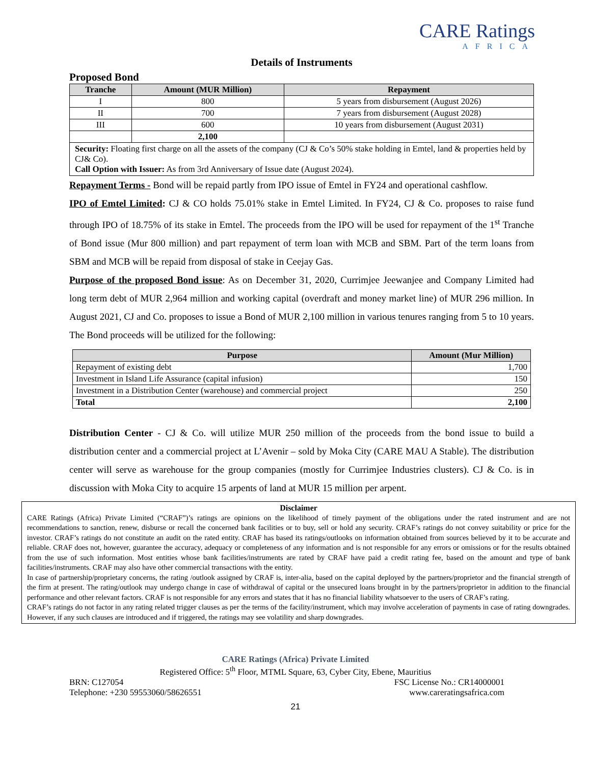CARE Ratings
AFRICA
Details of Instruments
Proposed Bond
| Tranche | Amount (MUR Million) | Repayment |
| --- | --- | --- |
| I | 800 | 5 years from disbursement (August 2026) |
| II | 700 | 7 years from disbursement (August 2028) |
| III | 600 | 10 years from disbursement (August 2031) |
| | 2,100 | |
| Security: Floating first charge on all the assets of the company (CJ & Co’s 50% stake holding in Emtel, land & properties held by CJ& Co). Call Option with Issuer: As from 3rd Anniversary of Issue date (August 2024). | | |
Repayment Terms - Bond will be repaid partly from IPO issue of Emtel in FY24 and operational cashflow.
IPO of Emtel Limited: CJ & CO holds 75.01% stake in Emtel Limited. In FY24, CJ & Co. proposes to raise fund through IPO of 18.75% of its stake in Emtel. The proceeds from the IPO will be used for repayment of the 1<sup>st</sup> Tranche of Bond issue (Mur 800 million) and part repayment of term loan with MCB and SBM. Part of the term loans from SBM and MCB will be repaid from disposal of stake in Ceejay Gas.
Purpose of the proposed Bond issue: As on December 31, 2020, Currimjee Jeewanjee and Company Limited had long term debt of MUR 2,964 million and working capital (overdraft and money market line) of MUR 296 million. In August 2021, CJ and Co. proposes to issue a Bond of MUR 2,100 million in various tenures ranging from 5 to 10 years. The Bond proceeds will be utilized for the following:
| Purpose | Amount (Mur Million) |
| --- | --- |
| Repayment of existing debt | 1,700 |
| Investment in Island Life Assurance (capital infusion) | 150 |
| Investment in a Distribution Center (warehouse) and commercial project | 250 |
| Total | 2,100 |
Distribution Center - CJ & Co. will utilize MUR 250 million of the proceeds from the bond issue to build a distribution center and a commercial project at L’Avenir – sold by Moka City (CARE MAU A Stable). The distribution center will serve as warehouse for the group companies (mostly for Currimjee Industries clusters). CJ & Co. is in discussion with Moka City to acquire 15 arpents of land at MUR 15 million per arpent.
Disclaimer
CARE Ratings (Africa) Private Limited (“CRAF”)’s ratings are opinions on the likelihood of timely payment of the obligations under the rated instrument and are not recommendations to sanction, renew, disburse or recall the concerned bank facilities or to buy, sell or hold any security. CRAF’s ratings do not convey suitability or price for the investor. CRAF’s ratings do not constitute an audit on the rated entity. CRAF has based its ratings/outlooks on information obtained from sources believed by it to be accurate and reliable. CRAF does not, however, guarantee the accuracy, adequacy or completeness of any information and is not responsible for any errors or omissions or for the results obtained from the use of such information. Most entities whose bank facilities/instruments are rated by CRAF have paid a credit rating fee, based on the amount and type of bank facilities/instruments. CRAF may also have other commercial transactions with the entity.
In case of partnership/proprietary concerns, the rating /outlook assigned by CRAF is, inter-alia, based on the capital deployed by the partners/proprietor and the financial strength of the firm at present. The rating/outlook may undergo change in case of withdrawal of capital or the unsecured loans brought in by the partners/proprietor in addition to the financial performance and other relevant factors. CRAF is not responsible for any errors and states that it has no financial liability whatsoever to the users of CRAF’s rating.
CRAF’s ratings do not factor in any rating related trigger clauses as per the terms of the facility/instrument, which may involve acceleration of payments in case of rating downgrades. However, if any such clauses are introduced and if triggered, the ratings may see volatility and sharp downgrades.
CARE Ratings (Africa) Private Limited
Registered Office: 5<sup>th</sup> Floor, MTML Square, 63, Cyber City, Ebene, Mauritius
BRN: C127054 FSC License No.: CR14000001
Telephone: +230 59553060/58626551 www.careratingsafrica.com
21